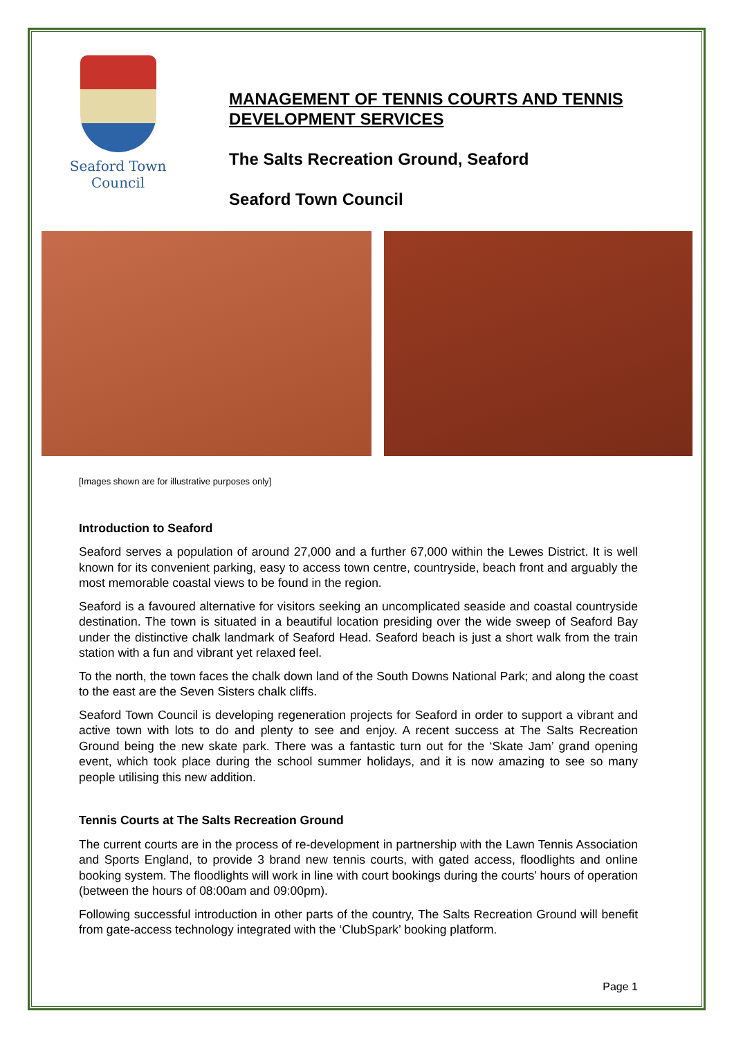Seaford Town Council
MANAGEMENT OF TENNIS COURTS AND TENNIS DEVELOPMENT SERVICES
The Salts Recreation Ground, Seaford
Seaford Town Council
[Images shown are for illustrative purposes only]
Introduction to Seaford
Seaford serves a population of around 27,000 and a further 67,000 within the Lewes District. It is well known for its convenient parking, easy to access town centre, countryside, beach front and arguably the most memorable coastal views to be found in the region.
Seaford is a favoured alternative for visitors seeking an uncomplicated seaside and coastal countryside destination. The town is situated in a beautiful location presiding over the wide sweep of Seaford Bay under the distinctive chalk landmark of Seaford Head. Seaford beach is just a short walk from the train station with a fun and vibrant yet relaxed feel.
To the north, the town faces the chalk down land of the South Downs National Park; and along the coast to the east are the Seven Sisters chalk cliffs.
Seaford Town Council is developing regeneration projects for Seaford in order to support a vibrant and active town with lots to do and plenty to see and enjoy. A recent success at The Salts Recreation Ground being the new skate park. There was a fantastic turn out for the ‘Skate Jam’ grand opening event, which took place during the school summer holidays, and it is now amazing to see so many people utilising this new addition.
Tennis Courts at The Salts Recreation Ground
The current courts are in the process of re-development in partnership with the Lawn Tennis Association and Sports England, to provide 3 brand new tennis courts, with gated access, floodlights and online booking system. The floodlights will work in line with court bookings during the courts’ hours of operation (between the hours of 08:00am and 09:00pm).
Following successful introduction in other parts of the country, The Salts Recreation Ground will benefit from gate-access technology integrated with the ‘ClubSpark’ booking platform.
Page 1